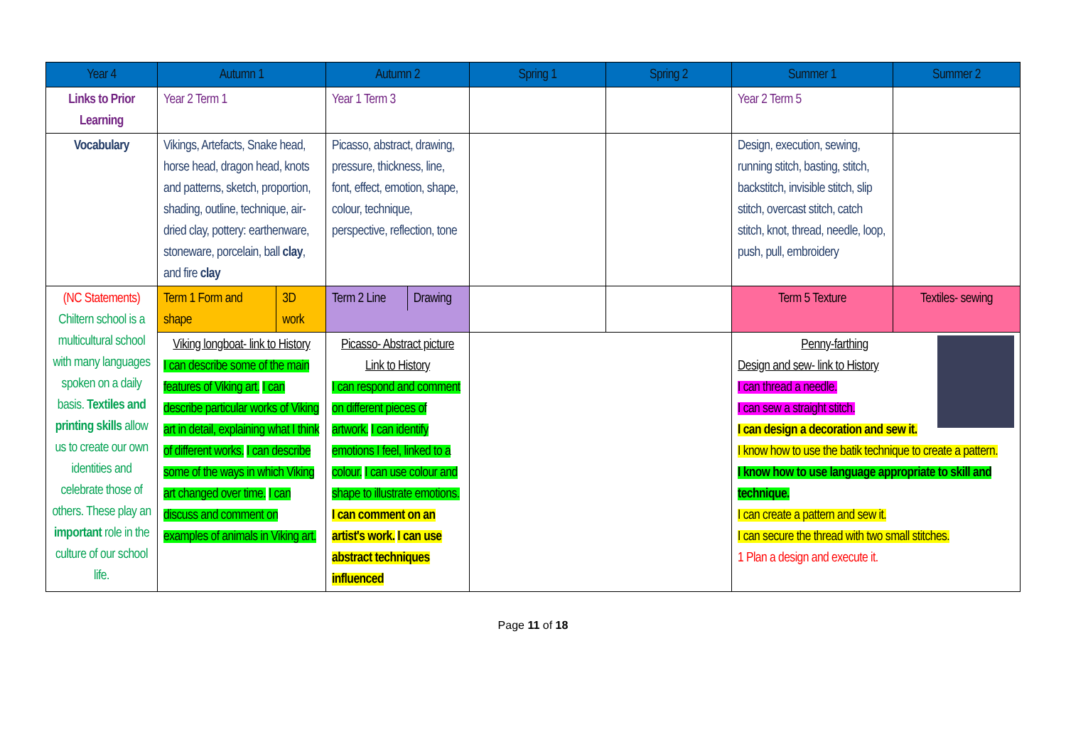| Year 4 | Autumn 1 | Autumn 2 | Spring 1 | Spring 2 | Summer 1 | Summer 2 |
| --- | --- | --- | --- | --- | --- | --- |
| Links to Prior Learning | Year 2 Term 1 | Year 1 Term 3 | | | Year 2 Term 5 | |
| Vocabulary | Vikings, Artefacts, Snake head, horse head, dragon head, knots and patterns, sketch, proportion, shading, outline, technique, air-dried clay, pottery: earthenware, stoneware, porcelain, ball clay , and fire clay | Picasso, abstract, drawing, pressure, thickness, line, font, effect, emotion, shape, colour, technique, perspective, reflection, tone | | | Design, execution, sewing, running stitch, basting, stitch, backstitch, invisible stitch, slip stitch, overcast stitch, catch stitch, knot, thread, needle, loop, push, pull, embroidery | |
| (NC Statements) Chiltern school is a multicultural school with many languages spoken on a daily basis. Textiles and printing skills allow us to create our own identities and celebrate those of others. These play an important role in the culture of our school life. | / Term 1 Form and shape / 3D work / | / Term 2 Line / Drawing / | | | Term 5 Texture | Textiles- sewing |
| | Viking longboat- link to History I can describe some of the main features of Viking art. I can describe particular works of Viking art in detail, explaining what I think of different works. I can describe some of the ways in which Viking art changed over time. I can discuss and comment on examples of animals in Viking art. | Picasso- Abstract picture Link to History I can respond and comment on different pieces of artwork. I can identify emotions I feel, linked to a colour. I can use colour and shape to illustrate emotions. I can comment on an artist's work. I can use abstract techniques influenced | | | Penny-farthing Design and sew- link to History I can thread a needle. I can sew a straight stitch. I can design a decoration and sew it. I know how to use the batik technique to create a pattern. I know how to use language appropriate to skill and technique. I can create a pattern and sew it. I can secure the thread with two small stitches. 1 Plan a design and execute it. | |
Page 11 of 18